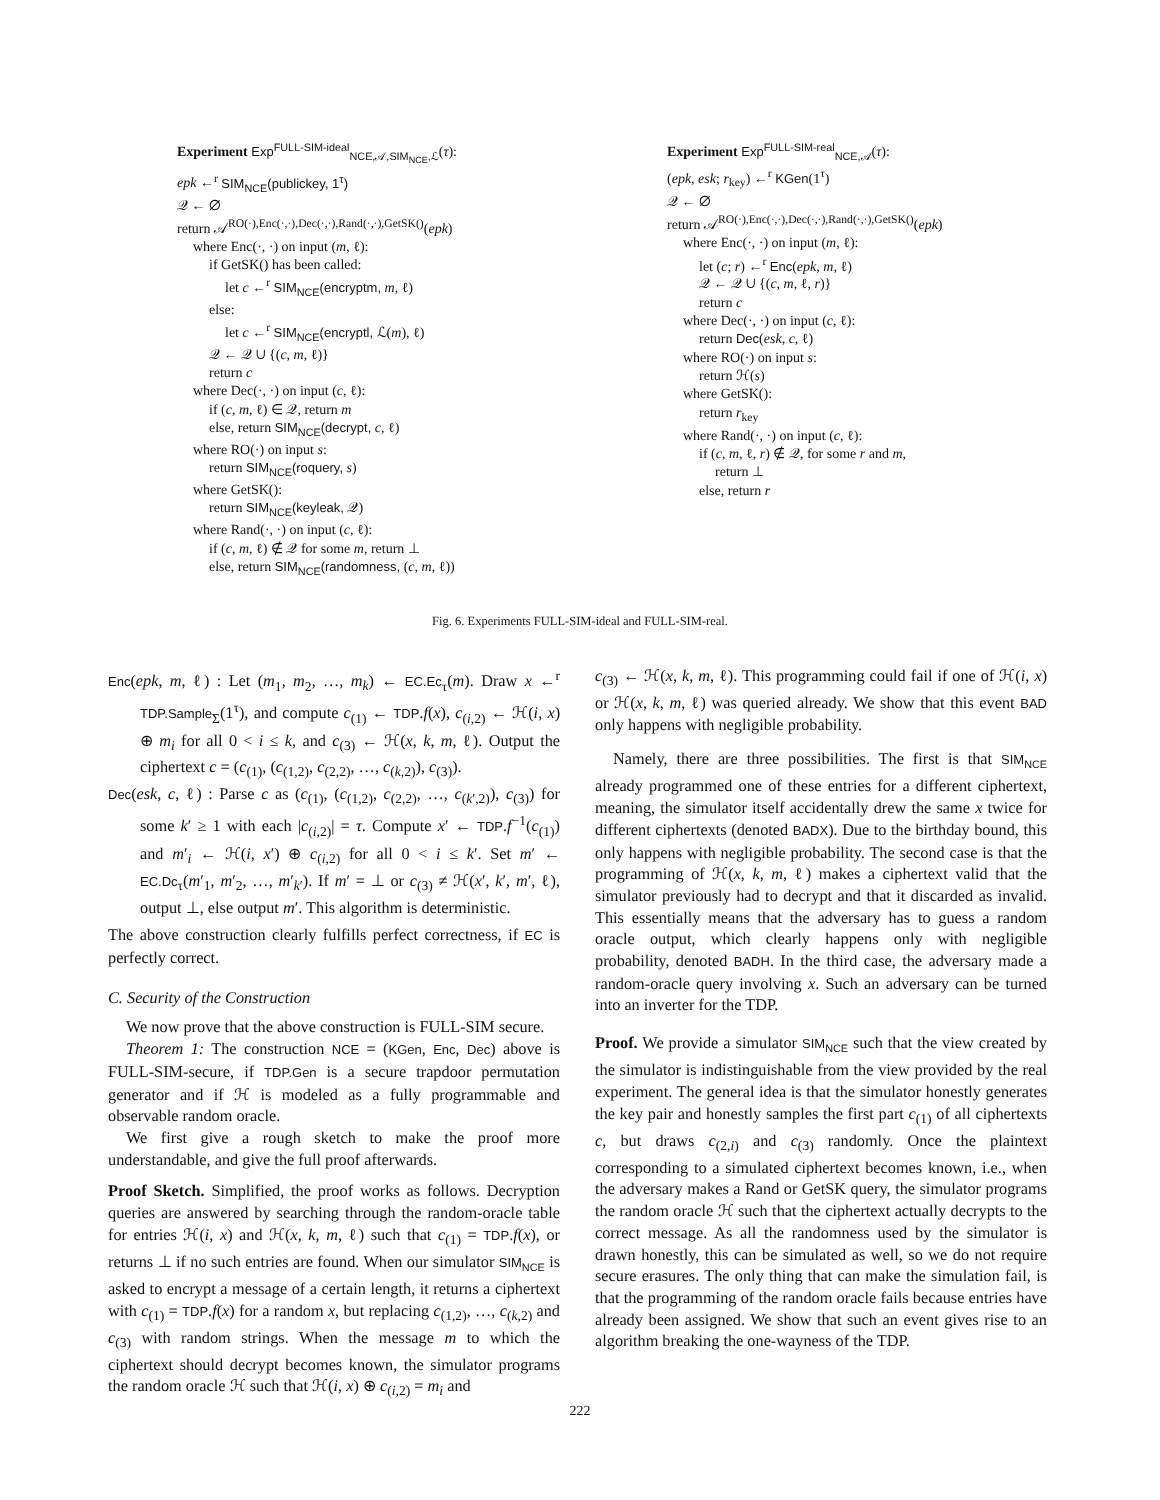Experiment Exp<sup>FULL-SIM-ideal</sup><sub>NCE,𝒜,SIM<sub>NCE</sub>,ℒ</sub>(τ):
epk ←<sup>r</sup> SIM<sub>NCE</sub>(publickey, 1<sup>τ</sup>)
𝒬 ← ∅
return 𝒜<sup>RO(·),Enc(·,·),Dec(·,·),Rand(·,·),GetSK()</sup>(epk)
where Enc(·, ·) on input (m, ℓ):
if GetSK() has been called:
let c ←<sup>r</sup> SIM<sub>NCE</sub>(encryptm, m, ℓ)
else:
let c ←<sup>r</sup> SIM<sub>NCE</sub>(encryptl, ℒ(m), ℓ)
𝒬 ← 𝒬 ∪ {(c, m, ℓ)}
return c
where Dec(·, ·) on input (c, ℓ):
if (c, m, ℓ) ∈ 𝒬, return m
else, return SIM<sub>NCE</sub>(decrypt, c, ℓ)
where RO(·) on input s:
return SIM<sub>NCE</sub>(roquery, s)
where GetSK():
return SIM<sub>NCE</sub>(keyleak, 𝒬)
where Rand(·, ·) on input (c, ℓ):
if (c, m, ℓ) ∉ 𝒬 for some m, return ⊥
else, return SIM<sub>NCE</sub>(randomness, (c, m, ℓ))
Experiment Exp<sup>FULL-SIM-real</sup><sub>NCE,𝒜</sub>(τ):
(epk, esk; r<sub>key</sub>) ←<sup>r</sup> KGen(1<sup>τ</sup>)
𝒬 ← ∅
return 𝒜<sup>RO(·),Enc(·,·),Dec(·,·),Rand(·,·),GetSK()</sup>(epk)
where Enc(·, ·) on input (m, ℓ):
let (c; r) ←<sup>r</sup> Enc(epk, m, ℓ)
𝒬 ← 𝒬 ∪ {(c, m, ℓ, r)}
return c
where Dec(·, ·) on input (c, ℓ):
return Dec(esk, c, ℓ)
where RO(·) on input s:
return ℋ(s)
where GetSK():
return r<sub>key</sub>
where Rand(·, ·) on input (c, ℓ):
if (c, m, ℓ, r) ∉ 𝒬, for some r and m,
return ⊥
else, return r
Fig. 6. Experiments FULL-SIM-ideal and FULL-SIM-real.
Enc(epk, m, ℓ) : Let (m<sub>1</sub>, m<sub>2</sub>, …, m<sub>k</sub>) ← EC.Ec<sub>τ</sub>(m). Draw x ←<sup>r</sup> TDP.Sample<sub>Σ</sub>(1<sup>τ</sup>), and compute c<sub>(1)</sub> ← TDP.f(x), c<sub>(i,2)</sub> ← ℋ(i, x) ⊕ m<sub>i</sub> for all 0 < i ≤ k, and c<sub>(3)</sub> ← ℋ(x, k, m, ℓ). Output the ciphertext c = (c<sub>(1)</sub>, (c<sub>(1,2)</sub>, c<sub>(2,2)</sub>, …, c<sub>(k,2)</sub>), c<sub>(3)</sub>).
Dec(esk, c, ℓ) : Parse c as (c<sub>(1)</sub>, (c<sub>(1,2)</sub>, c<sub>(2,2)</sub>, …, c<sub>(k′,2)</sub>), c<sub>(3)</sub>) for some k′ ≥ 1 with each |c<sub>(i,2)</sub>| = τ. Compute x′ ← TDP.f<sup>−1</sup>(c<sub>(1)</sub>) and m′<sub>i</sub> ← ℋ(i, x′) ⊕ c<sub>(i,2)</sub> for all 0 < i ≤ k′. Set m′ ← EC.Dc<sub>τ</sub>(m′<sub>1</sub>, m′<sub>2</sub>, …, m′<sub>k′</sub>). If m′ = ⊥ or c<sub>(3)</sub> ≠ ℋ(x′, k′, m′, ℓ), output ⊥, else output m′. This algorithm is deterministic.
The above construction clearly fulfills perfect correctness, if EC is perfectly correct.
C. Security of the Construction
We now prove that the above construction is FULL-SIM secure.
Theorem 1: The construction NCE = (KGen, Enc, Dec) above is FULL-SIM-secure, if TDP.Gen is a secure trapdoor permutation generator and if ℋ is modeled as a fully programmable and observable random oracle.
We first give a rough sketch to make the proof more understandable, and give the full proof afterwards.
Proof Sketch. Simplified, the proof works as follows. Decryption queries are answered by searching through the random-oracle table for entries ℋ(i, x) and ℋ(x, k, m, ℓ) such that c<sub>(1)</sub> = TDP.f(x), or returns ⊥ if no such entries are found. When our simulator SIM<sub>NCE</sub> is asked to encrypt a message of a certain length, it returns a ciphertext with c<sub>(1)</sub> = TDP.f(x) for a random x, but replacing c<sub>(1,2)</sub>, …, c<sub>(k,2)</sub> and c<sub>(3)</sub> with random strings. When the message m to which the ciphertext should decrypt becomes known, the simulator programs the random oracle ℋ such that ℋ(i, x) ⊕ c<sub>(i,2)</sub> = m<sub>i</sub> and
c<sub>(3)</sub> ← ℋ(x, k, m, ℓ). This programming could fail if one of ℋ(i, x) or ℋ(x, k, m, ℓ) was queried already. We show that this event BAD only happens with negligible probability.
Namely, there are three possibilities. The first is that SIM<sub>NCE</sub> already programmed one of these entries for a different ciphertext, meaning, the simulator itself accidentally drew the same x twice for different ciphertexts (denoted BADX). Due to the birthday bound, this only happens with negligible probability. The second case is that the programming of ℋ(x, k, m, ℓ) makes a ciphertext valid that the simulator previously had to decrypt and that it discarded as invalid. This essentially means that the adversary has to guess a random oracle output, which clearly happens only with negligible probability, denoted BADH. In the third case, the adversary made a random-oracle query involving x. Such an adversary can be turned into an inverter for the TDP.
Proof. We provide a simulator SIM<sub>NCE</sub> such that the view created by the simulator is indistinguishable from the view provided by the real experiment. The general idea is that the simulator honestly generates the key pair and honestly samples the first part c<sub>(1)</sub> of all ciphertexts c, but draws c<sub>(2,i)</sub> and c<sub>(3)</sub> randomly. Once the plaintext corresponding to a simulated ciphertext becomes known, i.e., when the adversary makes a Rand or GetSK query, the simulator programs the random oracle ℋ such that the ciphertext actually decrypts to the correct message. As all the randomness used by the simulator is drawn honestly, this can be simulated as well, so we do not require secure erasures. The only thing that can make the simulation fail, is that the programming of the random oracle fails because entries have already been assigned. We show that such an event gives rise to an algorithm breaking the one-wayness of the TDP.
222